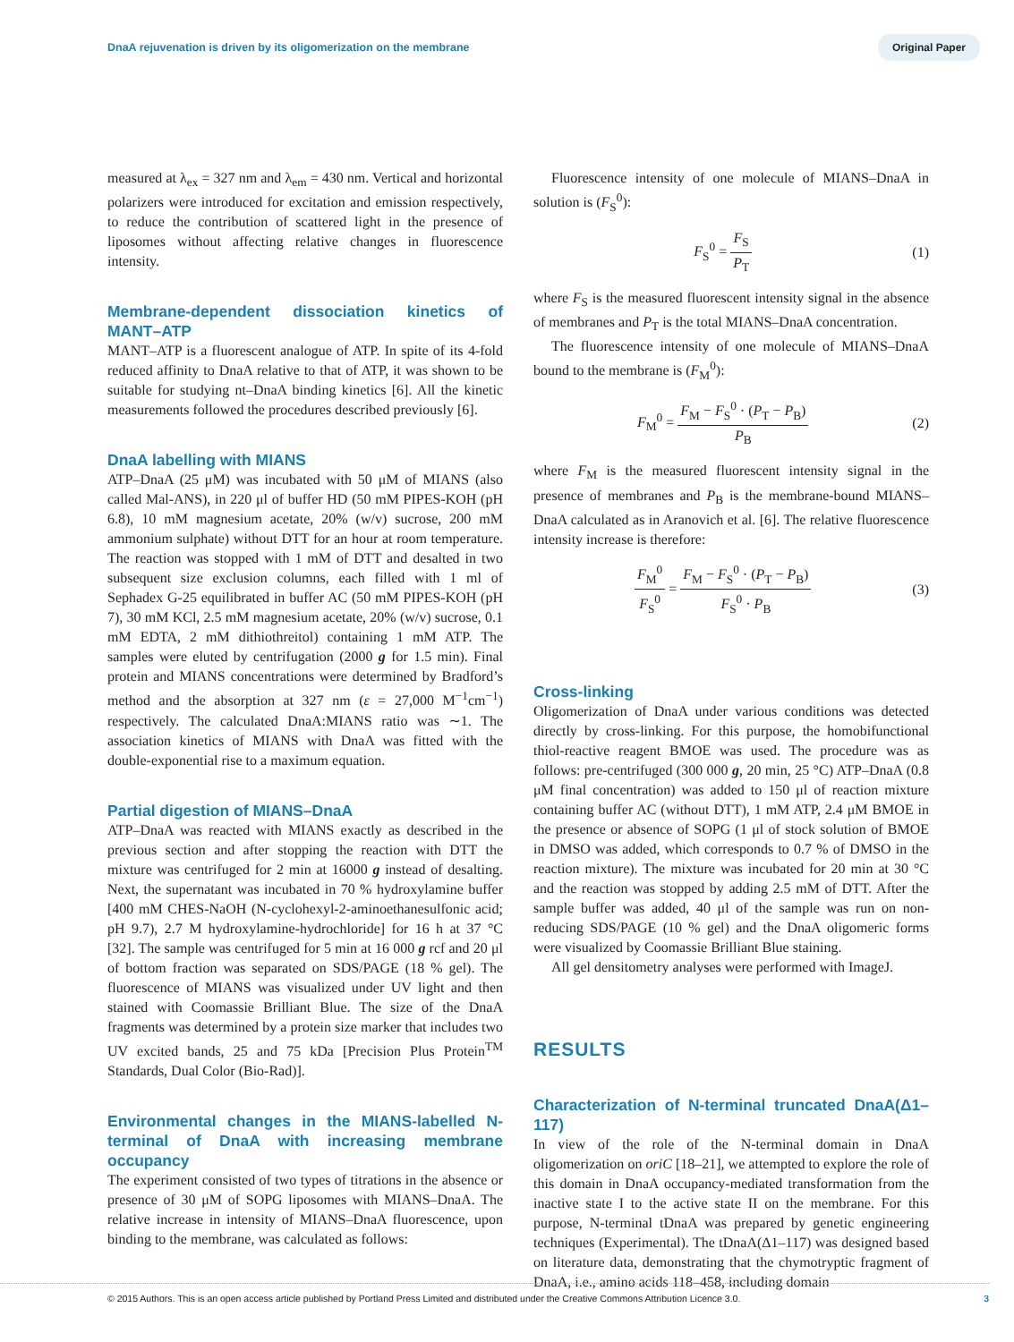DnaA rejuvenation is driven by its oligomerization on the membrane Original Paper
measured at λ<sub>ex</sub> = 327 nm and λ<sub>em</sub> = 430 nm. Vertical and horizontal polarizers were introduced for excitation and emission respectively, to reduce the contribution of scattered light in the presence of liposomes without affecting relative changes in fluorescence intensity.
Membrane-dependent dissociation kinetics of MANT–ATP
MANT–ATP is a fluorescent analogue of ATP. In spite of its 4-fold reduced affinity to DnaA relative to that of ATP, it was shown to be suitable for studying nt–DnaA binding kinetics [6]. All the kinetic measurements followed the procedures described previously [6].
DnaA labelling with MIANS
ATP–DnaA (25 μM) was incubated with 50 μM of MIANS (also called Mal-ANS), in 220 μl of buffer HD (50 mM PIPES-KOH (pH 6.8), 10 mM magnesium acetate, 20% (w/v) sucrose, 200 mM ammonium sulphate) without DTT for an hour at room temperature. The reaction was stopped with 1 mM of DTT and desalted in two subsequent size exclusion columns, each filled with 1 ml of Sephadex G-25 equilibrated in buffer AC (50 mM PIPES-KOH (pH 7), 30 mM KCl, 2.5 mM magnesium acetate, 20% (w/v) sucrose, 0.1 mM EDTA, 2 mM dithiothreitol) containing 1 mM ATP. The samples were eluted by centrifugation (2000 g for 1.5 min). Final protein and MIANS concentrations were determined by Bradford’s method and the absorption at 327 nm (ε = 27,000 M<sup>−1</sup>cm<sup>−1</sup>) respectively. The calculated DnaA:MIANS ratio was ∼1. The association kinetics of MIANS with DnaA was fitted with the double-exponential rise to a maximum equation.
Partial digestion of MIANS–DnaA
ATP–DnaA was reacted with MIANS exactly as described in the previous section and after stopping the reaction with DTT the mixture was centrifuged for 2 min at 16000 g instead of desalting. Next, the supernatant was incubated in 70 % hydroxylamine buffer [400 mM CHES-NaOH (N-cyclohexyl-2-aminoethanesulfonic acid; pH 9.7), 2.7 M hydroxylamine-hydrochloride] for 16 h at 37 °C [32]. The sample was centrifuged for 5 min at 16 000 g rcf and 20 μl of bottom fraction was separated on SDS/PAGE (18 % gel). The fluorescence of MIANS was visualized under UV light and then stained with Coomassie Brilliant Blue. The size of the DnaA fragments was determined by a protein size marker that includes two UV excited bands, 25 and 75 kDa [Precision Plus Protein<sup>TM</sup> Standards, Dual Color (Bio-Rad)].
Environmental changes in the MIANS-labelled N-terminal of DnaA with increasing membrane occupancy
The experiment consisted of two types of titrations in the absence or presence of 30 μM of SOPG liposomes with MIANS–DnaA. The relative increase in intensity of MIANS–DnaA fluorescence, upon binding to the membrane, was calculated as follows:
Fluorescence intensity of one molecule of MIANS–DnaA in solution is (F<sub>S</sub><sup>0</sup>):
F<sub>S</sub><sup>0</sup> = F<sub>S</sub> P<sub>T</sub> (1)
where F<sub>S</sub> is the measured fluorescent intensity signal in the absence of membranes and P<sub>T</sub> is the total MIANS–DnaA concentration.
The fluorescence intensity of one molecule of MIANS–DnaA bound to the membrane is (F<sub>M</sub><sup>0</sup>):
F<sub>M</sub><sup>0</sup> = F<sub>M</sub> − F<sub>S</sub><sup>0</sup> · (P<sub>T</sub> − P<sub>B</sub>) P<sub>B</sub> (2)
where F<sub>M</sub> is the measured fluorescent intensity signal in the presence of membranes and P<sub>B</sub> is the membrane-bound MIANS–DnaA calculated as in Aranovich et al. [6]. The relative fluorescence intensity increase is therefore:
F<sub>M</sub><sup>0</sup> F<sub>S</sub><sup>0</sup> = F<sub>M</sub> − F<sub>S</sub><sup>0</sup> · (P<sub>T</sub> − P<sub>B</sub>) F<sub>S</sub><sup>0</sup> · P<sub>B</sub> (3)
Cross-linking
Oligomerization of DnaA under various conditions was detected directly by cross-linking. For this purpose, the homobifunctional thiol-reactive reagent BMOE was used. The procedure was as follows: pre-centrifuged (300 000 g, 20 min, 25 °C) ATP–DnaA (0.8 μM final concentration) was added to 150 μl of reaction mixture containing buffer AC (without DTT), 1 mM ATP, 2.4 μM BMOE in the presence or absence of SOPG (1 μl of stock solution of BMOE in DMSO was added, which corresponds to 0.7 % of DMSO in the reaction mixture). The mixture was incubated for 20 min at 30 °C and the reaction was stopped by adding 2.5 mM of DTT. After the sample buffer was added, 40 μl of the sample was run on non-reducing SDS/PAGE (10 % gel) and the DnaA oligomeric forms were visualized by Coomassie Brilliant Blue staining.
All gel densitometry analyses were performed with ImageJ.
RESULTS
Characterization of N-terminal truncated DnaA(Δ1–117)
In view of the role of the N-terminal domain in DnaA oligomerization on oriC [18–21], we attempted to explore the role of this domain in DnaA occupancy-mediated transformation from the inactive state I to the active state II on the membrane. For this purpose, N-terminal tDnaA was prepared by genetic engineering techniques (Experimental). The tDnaA(Δ1–117) was designed based on literature data, demonstrating that the chymotryptic fragment of DnaA, i.e., amino acids 118–458, including domain
© 2015 Authors. This is an open access article published by Portland Press Limited and distributed under the Creative Commons Attribution Licence 3.0. 3